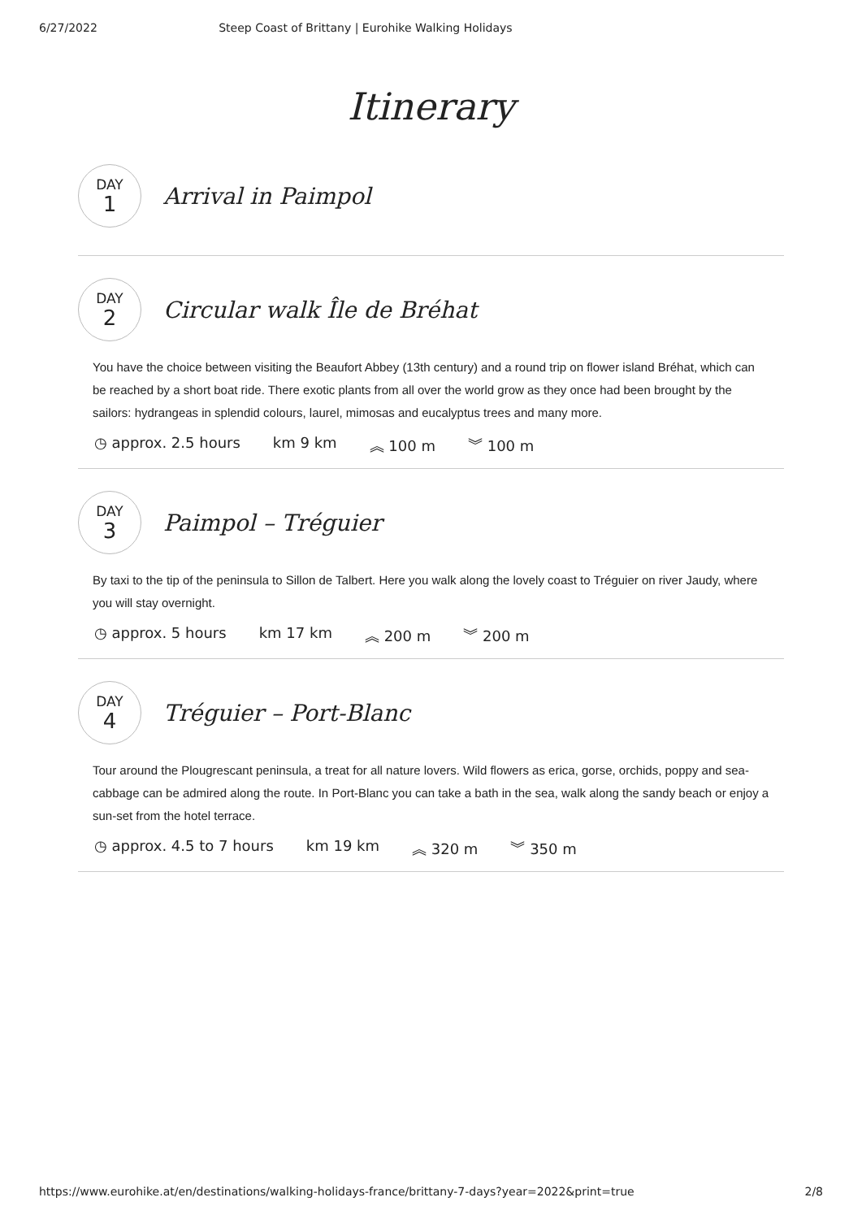6/27/2022 Steep Coast of Brittany | Eurohike Walking Holidays
Itinerary
DAY
1
Arrival in Paimpol
DAY
2
Circular walk Île de Bréhat
You have the choice between visiting the Beaufort Abbey (13th century) and a round trip on flower island Bréhat, which can be reached by a short boat ride. There exotic plants from all over the world grow as they once had been brought by the sailors: hydrangeas in splendid colours, laurel, mimosas and eucalyptus trees and many more.
◷ approx. 2.5 hours km 9 km ︽ 100 m ︾ 100 m
DAY
3
Paimpol – Tréguier
By taxi to the tip of the peninsula to Sillon de Talbert. Here you walk along the lovely coast to Tréguier on river Jaudy, where you will stay overnight.
◷ approx. 5 hours km 17 km ︽ 200 m ︾ 200 m
DAY
4
Tréguier – Port-Blanc
Tour around the Plougrescant peninsula, a treat for all nature lovers. Wild flowers as erica, gorse, orchids, poppy and sea-cabbage can be admired along the route. In Port-Blanc you can take a bath in the sea, walk along the sandy beach or enjoy a sun-set from the hotel terrace.
◷ approx. 4.5 to 7 hours km 19 km ︽ 320 m ︾ 350 m
https://www.eurohike.at/en/destinations/walking-holidays-france/brittany-7-days?year=2022&print=true 2/8